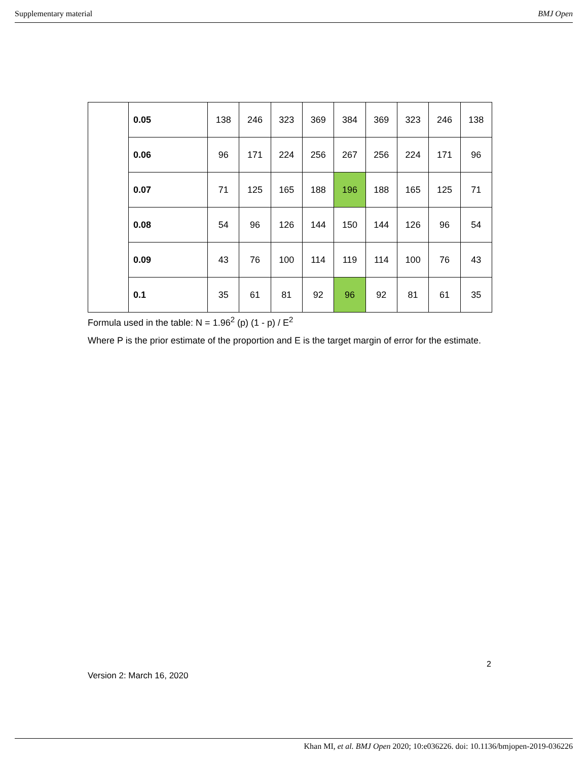Supplementary material BMJ Open
| | 0.05 | 138 | 246 | 323 | 369 | 384 | 369 | 323 | 246 | 138 |
| | 0.06 | 96 | 171 | 224 | 256 | 267 | 256 | 224 | 171 | 96 |
| | 0.07 | 71 | 125 | 165 | 188 | 196 | 188 | 165 | 125 | 71 |
| | 0.08 | 54 | 96 | 126 | 144 | 150 | 144 | 126 | 96 | 54 |
| | 0.09 | 43 | 76 | 100 | 114 | 119 | 114 | 100 | 76 | 43 |
| | 0.1 | 35 | 61 | 81 | 92 | 96 | 92 | 81 | 61 | 35 |
Formula used in the table: N = 1.96<sup>2</sup> (p) (1 - p) / E<sup>2</sup>
Where P is the prior estimate of the proportion and E is the target margin of error for the estimate.
2
Version 2: March 16, 2020
Khan MI, et al. BMJ Open 2020; 10:e036226. doi: 10.1136/bmjopen-2019-036226